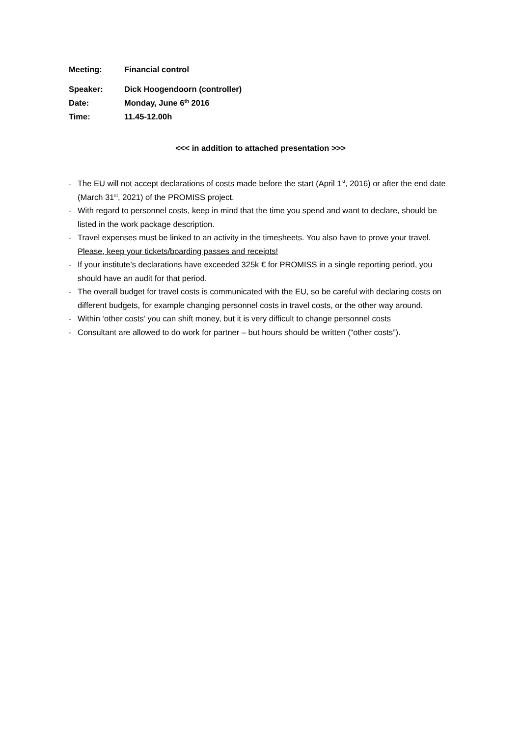Meeting: Financial control
Speaker: Dick Hoogendoorn (controller)
Date: Monday, June 6<sup>th</sup> 2016
Time: 11.45-12.00h
<<< in addition to attached presentation >>>
- The EU will not accept declarations of costs made before the start (April 1<sup>st</sup>, 2016) or after the end date (March 31<sup>st</sup>, 2021) of the PROMISS project.
- With regard to personnel costs, keep in mind that the time you spend and want to declare, should be listed in the work package description.
- Travel expenses must be linked to an activity in the timesheets. You also have to prove your travel. Please, keep your tickets/boarding passes and receipts!
- If your institute’s declarations have exceeded 325k € for PROMISS in a single reporting period, you should have an audit for that period.
- The overall budget for travel costs is communicated with the EU, so be careful with declaring costs on different budgets, for example changing personnel costs in travel costs, or the other way around.
- Within ‘other costs’ you can shift money, but it is very difficult to change personnel costs
- Consultant are allowed to do work for partner – but hours should be written (“other costs”).